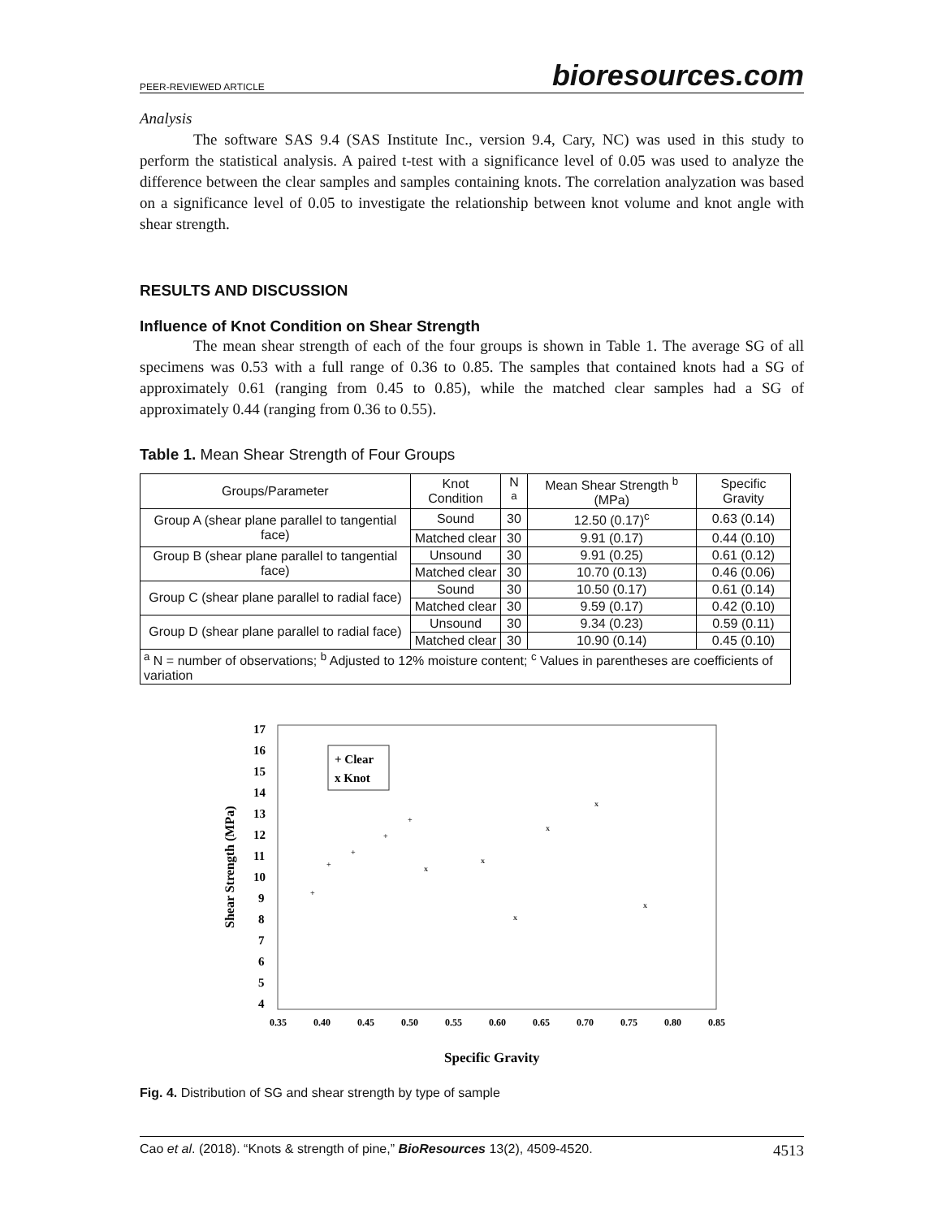PEER-REVIEWED ARTICLE bioresources.com
Analysis
The software SAS 9.4 (SAS Institute Inc., version 9.4, Cary, NC) was used in this study to perform the statistical analysis. A paired t-test with a significance level of 0.05 was used to analyze the difference between the clear samples and samples containing knots. The correlation analyzation was based on a significance level of 0.05 to investigate the relationship between knot volume and knot angle with shear strength.
RESULTS AND DISCUSSION
Influence of Knot Condition on Shear Strength
The mean shear strength of each of the four groups is shown in Table 1. The average SG of all specimens was 0.53 with a full range of 0.36 to 0.85. The samples that contained knots had a SG of approximately 0.61 (ranging from 0.45 to 0.85), while the matched clear samples had a SG of approximately 0.44 (ranging from 0.36 to 0.55).
Table 1. Mean Shear Strength of Four Groups
| Groups/Parameter | Knot Condition | N <sup>a</sup> | Mean Shear Strength <sup>b</sup> (MPa) | Specific Gravity |
| --- | --- | --- | --- | --- |
| Group A (shear plane parallel to tangential face) | Sound | 30 | 12.50 (0.17)<sup>c</sup> | 0.63 (0.14) |
| | Matched clear | 30 | 9.91 (0.17) | 0.44 (0.10) |
| Group B (shear plane parallel to tangential face) | Unsound | 30 | 9.91 (0.25) | 0.61 (0.12) |
| | Matched clear | 30 | 10.70 (0.13) | 0.46 (0.06) |
| Group C (shear plane parallel to radial face) | Sound | 30 | 10.50 (0.17) | 0.61 (0.14) |
| | Matched clear | 30 | 9.59 (0.17) | 0.42 (0.10) |
| Group D (shear plane parallel to radial face) | Unsound | 30 | 9.34 (0.23) | 0.59 (0.11) |
| | Matched clear | 30 | 10.90 (0.14) | 0.45 (0.10) |
| <sup>a</sup> N = number of observations; <sup>b</sup> Adjusted to 12% moisture content; <sup>c</sup> Values in parentheses are coefficients of variation | | | | |
17
16
15
14
13
12
11
10
9
8
7
6
5
4
0.35
0.40
0.45
0.50
0.55
0.60
0.65
0.70
0.75
0.80
0.85
+ Clear
x Knot
Specific Gravity
Shear Strength (MPa)
+
+
+
+
+
x
x
x
x
x
x
Fig. 4. Distribution of SG and shear strength by type of sample
Cao et al. (2018). “Knots & strength of pine,” BioResources 13(2), 4509-4520. 4513